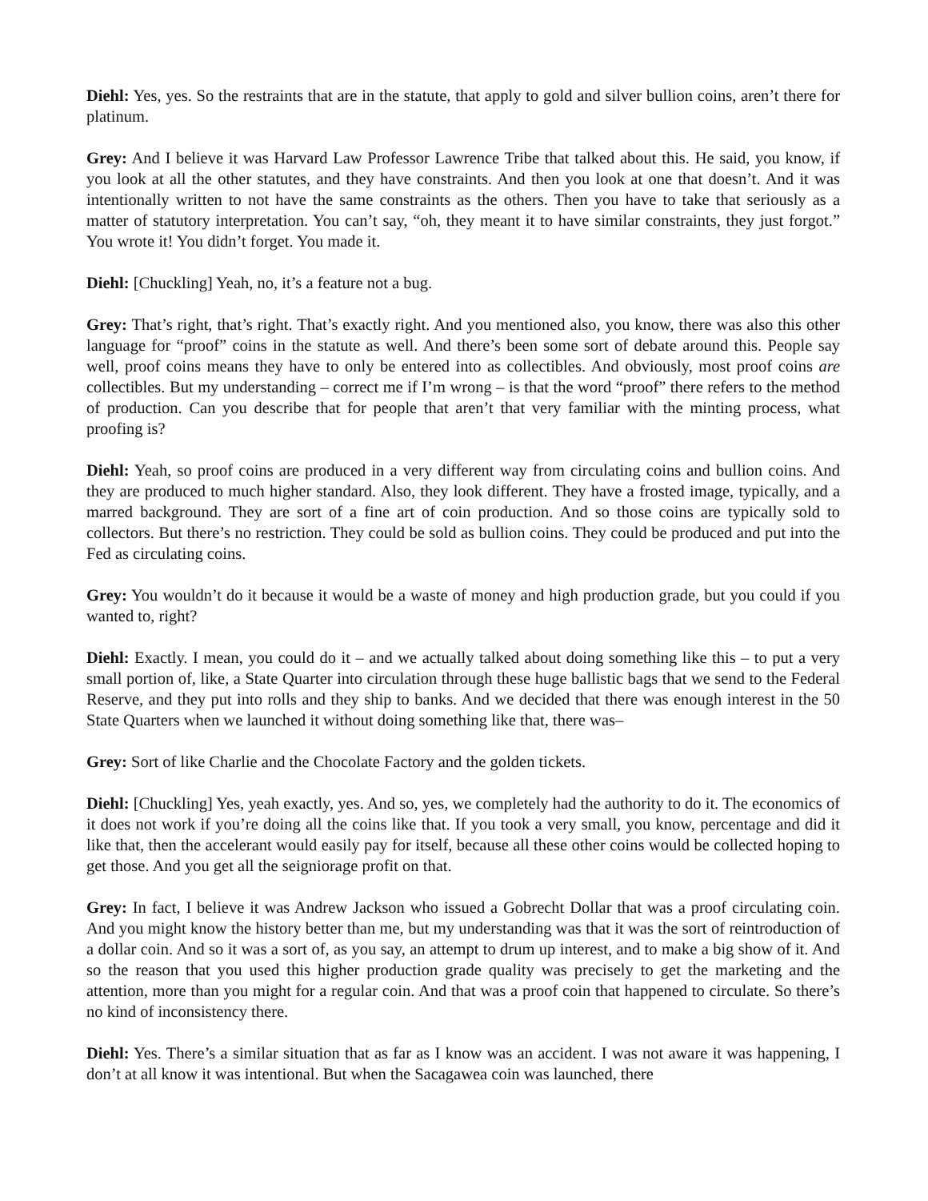Diehl: Yes, yes. So the restraints that are in the statute, that apply to gold and silver bullion coins, aren’t there for platinum.
Grey: And I believe it was Harvard Law Professor Lawrence Tribe that talked about this. He said, you know, if you look at all the other statutes, and they have constraints. And then you look at one that doesn’t. And it was intentionally written to not have the same constraints as the others. Then you have to take that seriously as a matter of statutory interpretation. You can’t say, “oh, they meant it to have similar constraints, they just forgot.” You wrote it! You didn’t forget. You made it.
Diehl: [Chuckling] Yeah, no, it’s a feature not a bug.
Grey: That’s right, that’s right. That’s exactly right. And you mentioned also, you know, there was also this other language for “proof” coins in the statute as well. And there’s been some sort of debate around this. People say well, proof coins means they have to only be entered into as collectibles. And obviously, most proof coins are collectibles. But my understanding – correct me if I’m wrong – is that the word “proof” there refers to the method of production. Can you describe that for people that aren’t that very familiar with the minting process, what proofing is?
Diehl: Yeah, so proof coins are produced in a very different way from circulating coins and bullion coins. And they are produced to much higher standard. Also, they look different. They have a frosted image, typically, and a marred background. They are sort of a fine art of coin production. And so those coins are typically sold to collectors. But there’s no restriction. They could be sold as bullion coins. They could be produced and put into the Fed as circulating coins.
Grey: You wouldn’t do it because it would be a waste of money and high production grade, but you could if you wanted to, right?
Diehl: Exactly. I mean, you could do it – and we actually talked about doing something like this – to put a very small portion of, like, a State Quarter into circulation through these huge ballistic bags that we send to the Federal Reserve, and they put into rolls and they ship to banks. And we decided that there was enough interest in the 50 State Quarters when we launched it without doing something like that, there was–
Grey: Sort of like Charlie and the Chocolate Factory and the golden tickets.
Diehl: [Chuckling] Yes, yeah exactly, yes. And so, yes, we completely had the authority to do it. The economics of it does not work if you’re doing all the coins like that. If you took a very small, you know, percentage and did it like that, then the accelerant would easily pay for itself, because all these other coins would be collected hoping to get those. And you get all the seigniorage profit on that.
Grey: In fact, I believe it was Andrew Jackson who issued a Gobrecht Dollar that was a proof circulating coin. And you might know the history better than me, but my understanding was that it was the sort of reintroduction of a dollar coin. And so it was a sort of, as you say, an attempt to drum up interest, and to make a big show of it. And so the reason that you used this higher production grade quality was precisely to get the marketing and the attention, more than you might for a regular coin. And that was a proof coin that happened to circulate. So there’s no kind of inconsistency there.
Diehl: Yes. There’s a similar situation that as far as I know was an accident. I was not aware it was happening, I don’t at all know it was intentional. But when the Sacagawea coin was launched, there